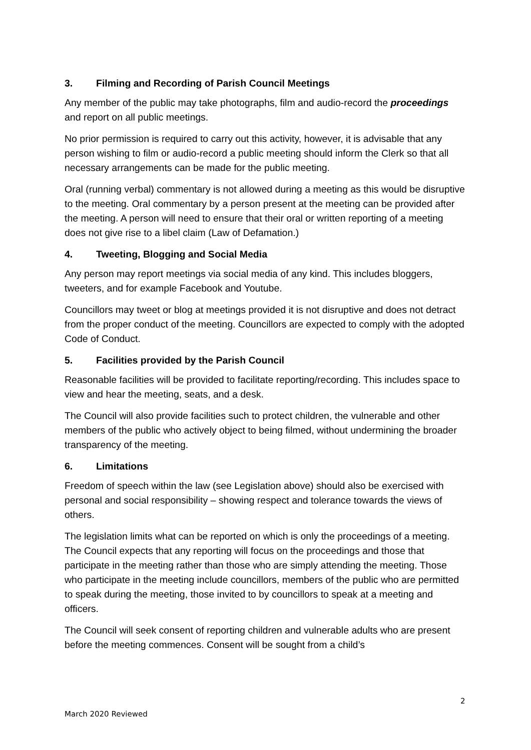3. Filming and Recording of Parish Council Meetings
Any member of the public may take photographs, film and audio-record the proceedings and report on all public meetings.
No prior permission is required to carry out this activity, however, it is advisable that any person wishing to film or audio-record a public meeting should inform the Clerk so that all necessary arrangements can be made for the public meeting.
Oral (running verbal) commentary is not allowed during a meeting as this would be disruptive to the meeting. Oral commentary by a person present at the meeting can be provided after the meeting. A person will need to ensure that their oral or written reporting of a meeting does not give rise to a libel claim (Law of Defamation.)
4. Tweeting, Blogging and Social Media
Any person may report meetings via social media of any kind. This includes bloggers, tweeters, and for example Facebook and Youtube.
Councillors may tweet or blog at meetings provided it is not disruptive and does not detract from the proper conduct of the meeting. Councillors are expected to comply with the adopted Code of Conduct.
5. Facilities provided by the Parish Council
Reasonable facilities will be provided to facilitate reporting/recording. This includes space to view and hear the meeting, seats, and a desk.
The Council will also provide facilities such to protect children, the vulnerable and other members of the public who actively object to being filmed, without undermining the broader transparency of the meeting.
6. Limitations
Freedom of speech within the law (see Legislation above) should also be exercised with personal and social responsibility – showing respect and tolerance towards the views of others.
The legislation limits what can be reported on which is only the proceedings of a meeting. The Council expects that any reporting will focus on the proceedings and those that participate in the meeting rather than those who are simply attending the meeting. Those who participate in the meeting include councillors, members of the public who are permitted to speak during the meeting, those invited to by councillors to speak at a meeting and officers.
The Council will seek consent of reporting children and vulnerable adults who are present before the meeting commences. Consent will be sought from a child’s
2
March 2020 Reviewed